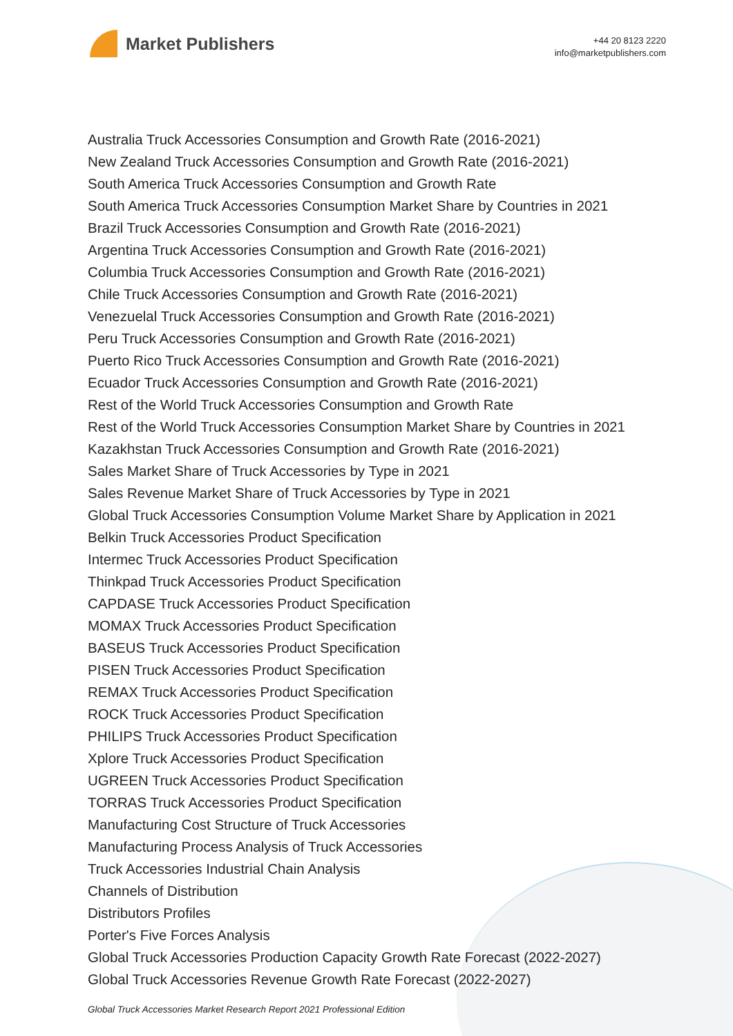Market Publishers
+44 20 8123 2220
info@marketpublishers.com
Australia Truck Accessories Consumption and Growth Rate (2016-2021)
New Zealand Truck Accessories Consumption and Growth Rate (2016-2021)
South America Truck Accessories Consumption and Growth Rate
South America Truck Accessories Consumption Market Share by Countries in 2021
Brazil Truck Accessories Consumption and Growth Rate (2016-2021)
Argentina Truck Accessories Consumption and Growth Rate (2016-2021)
Columbia Truck Accessories Consumption and Growth Rate (2016-2021)
Chile Truck Accessories Consumption and Growth Rate (2016-2021)
Venezuelal Truck Accessories Consumption and Growth Rate (2016-2021)
Peru Truck Accessories Consumption and Growth Rate (2016-2021)
Puerto Rico Truck Accessories Consumption and Growth Rate (2016-2021)
Ecuador Truck Accessories Consumption and Growth Rate (2016-2021)
Rest of the World Truck Accessories Consumption and Growth Rate
Rest of the World Truck Accessories Consumption Market Share by Countries in 2021
Kazakhstan Truck Accessories Consumption and Growth Rate (2016-2021)
Sales Market Share of Truck Accessories by Type in 2021
Sales Revenue Market Share of Truck Accessories by Type in 2021
Global Truck Accessories Consumption Volume Market Share by Application in 2021
Belkin Truck Accessories Product Specification
Intermec Truck Accessories Product Specification
Thinkpad Truck Accessories Product Specification
CAPDASE Truck Accessories Product Specification
MOMAX Truck Accessories Product Specification
BASEUS Truck Accessories Product Specification
PISEN Truck Accessories Product Specification
REMAX Truck Accessories Product Specification
ROCK Truck Accessories Product Specification
PHILIPS Truck Accessories Product Specification
Xplore Truck Accessories Product Specification
UGREEN Truck Accessories Product Specification
TORRAS Truck Accessories Product Specification
Manufacturing Cost Structure of Truck Accessories
Manufacturing Process Analysis of Truck Accessories
Truck Accessories Industrial Chain Analysis
Channels of Distribution
Distributors Profiles
Porter's Five Forces Analysis
Global Truck Accessories Production Capacity Growth Rate Forecast (2022-2027)
Global Truck Accessories Revenue Growth Rate Forecast (2022-2027)
Global Truck Accessories Market Research Report 2021 Professional Edition